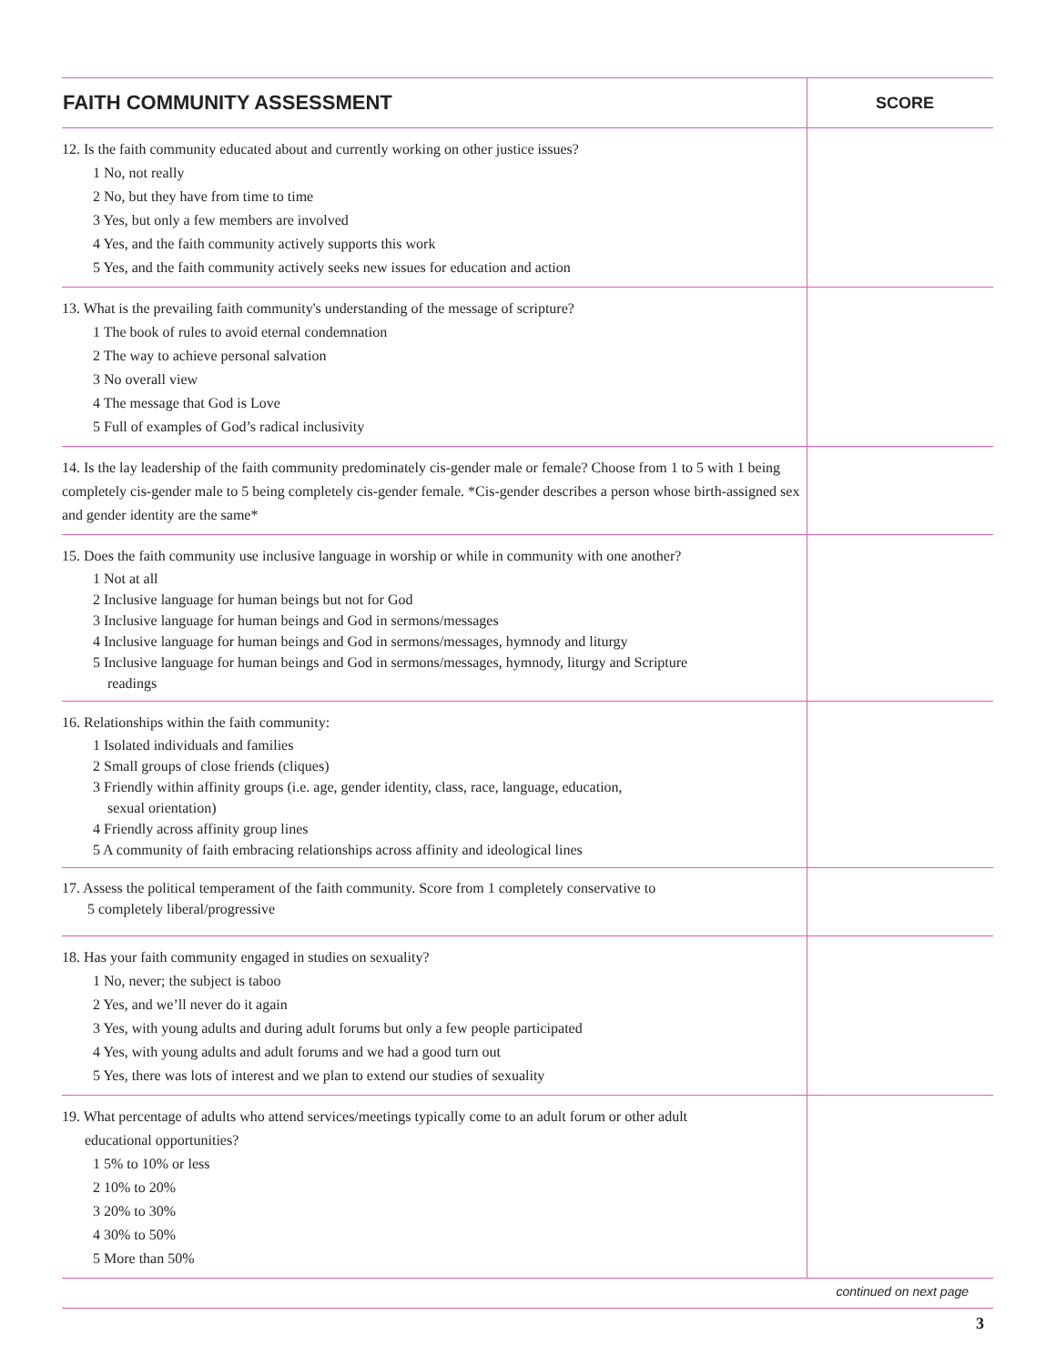| FAITH COMMUNITY ASSESSMENT | SCORE |
| --- | --- |
| 12. Is the faith community educated about and currently working on other justice issues? 1 No, not really 2 No, but they have from time to time 3 Yes, but only a few members are involved 4 Yes, and the faith community actively supports this work 5 Yes, and the faith community actively seeks new issues for education and action | |
| 13. What is the prevailing faith community's understanding of the message of scripture? 1 The book of rules to avoid eternal condemnation 2 The way to achieve personal salvation 3 No overall view 4 The message that God is Love 5 Full of examples of God’s radical inclusivity | |
| 14. Is the lay leadership of the faith community predominately cis-gender male or female? Choose from 1 to 5 with 1 being completely cis-gender male to 5 being completely cis-gender female. *Cis-gender describes a person whose birth-assigned sex and gender identity are the same* | |
| 15. Does the faith community use inclusive language in worship or while in community with one another? 1 Not at all 2 Inclusive language for human beings but not for God 3 Inclusive language for human beings and God in sermons/messages 4 Inclusive language for human beings and God in sermons/messages, hymnody and liturgy 5 Inclusive language for human beings and God in sermons/messages, hymnody, liturgy and Scripture readings | |
| 16. Relationships within the faith community: 1 Isolated individuals and families 2 Small groups of close friends (cliques) 3 Friendly within affinity groups (i.e. age, gender identity, class, race, language, education, sexual orientation) 4 Friendly across affinity group lines 5 A community of faith embracing relationships across affinity and ideological lines | |
| 17. Assess the political temperament of the faith community. Score from 1 completely conservative to 5 completely liberal/progressive | |
| 18. Has your faith community engaged in studies on sexuality? 1 No, never; the subject is taboo 2 Yes, and we’ll never do it again 3 Yes, with young adults and during adult forums but only a few people participated 4 Yes, with young adults and adult forums and we had a good turn out 5 Yes, there was lots of interest and we plan to extend our studies of sexuality | |
| 19. What percentage of adults who attend services/meetings typically come to an adult forum or other adult educational opportunities? 1 5% to 10% or less 2 10% to 20% 3 20% to 30% 4 30% to 50% 5 More than 50% | |
continued on next page
3